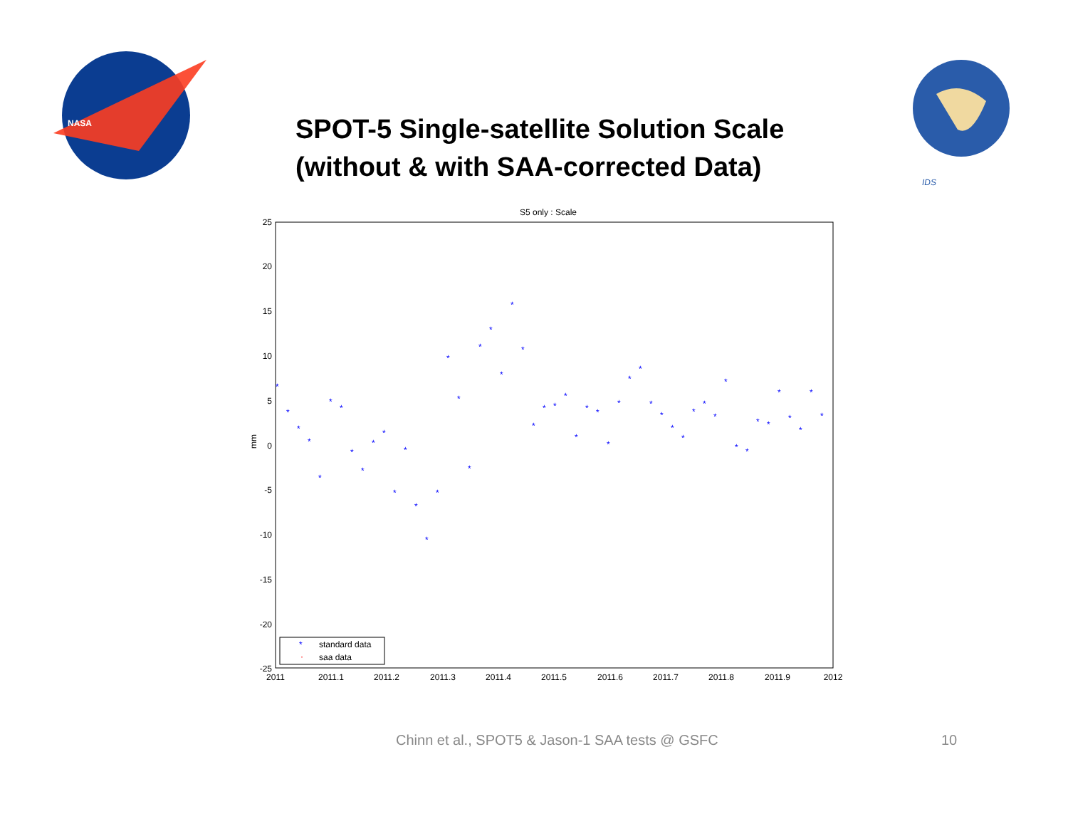NASA
SPOT-5 Single-satellite Solution Scale
(without & with SAA-corrected Data)
IDS
S5 only : Scale
25
20
15
10
5
0
-5
-10
-15
-20
-25
mm
2011
2011.1
2011.2
2011.3
2011.4
2011.5
2011.6
2011.7
2011.8
2011.9
2012
*
*
*
*
*
*
*
*
*
*
*
*
*
*
*
*
*
*
*
*
*
*
*
*
*
*
*
*
*
*
*
*
*
*
*
*
*
*
*
*
*
*
*
*
*
*
*
*
*
*
*
*
*
standard data
·
saa data
Chinn et al., SPOT5 & Jason-1 SAA tests @ GSFC
10